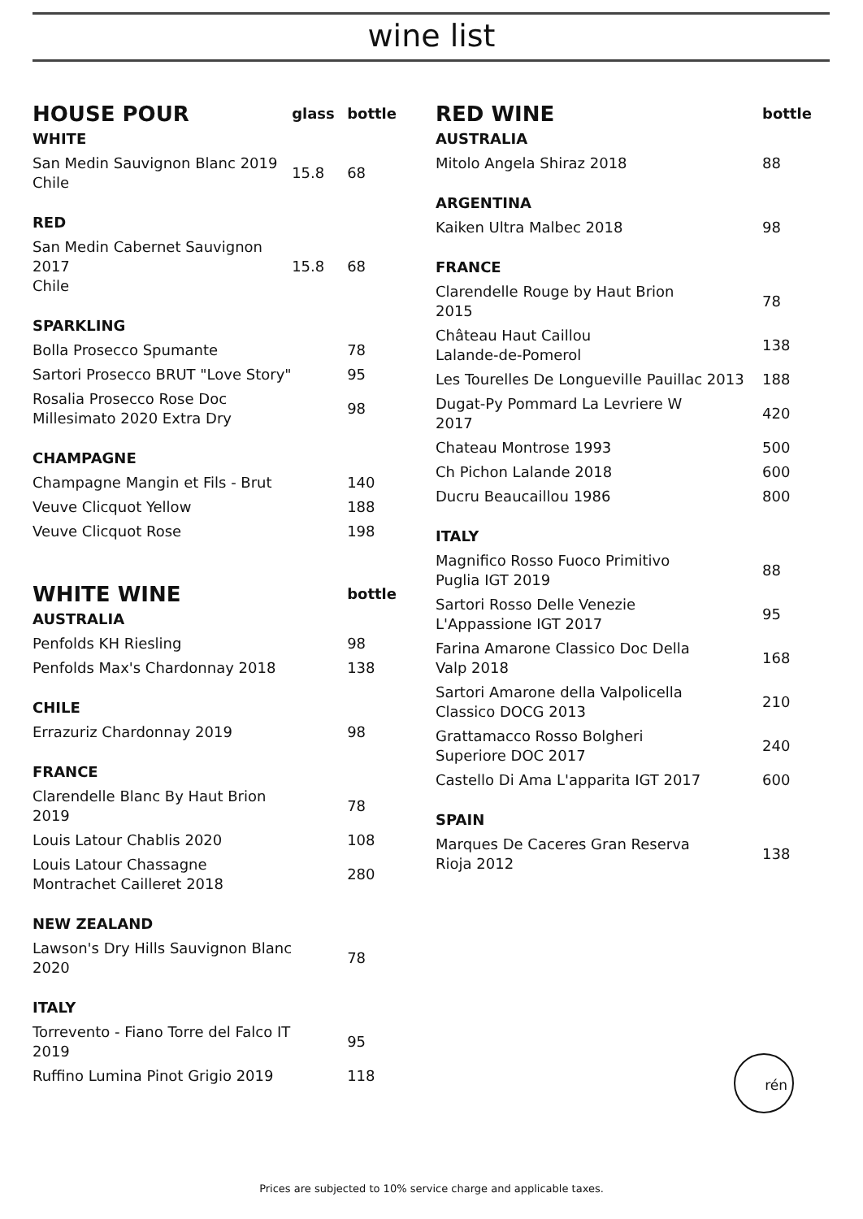wine list
| HOUSE POUR | glass | bottle |
| WHITE | | |
| San Medin Sauvignon Blanc 2019 Chile | 15.8 | 68 |
| RED | | |
| San Medin Cabernet Sauvignon 2017 Chile | 15.8 | 68 |
| SPARKLING | | |
| Bolla Prosecco Spumante | | 78 |
| Sartori Prosecco BRUT "Love Story" | | 95 |
| Rosalia Prosecco Rose Doc Millesimato 2020 Extra Dry | | 98 |
| CHAMPAGNE | | |
| Champagne Mangin et Fils - Brut | | 140 |
| Veuve Clicquot Yellow | | 188 |
| Veuve Clicquot Rose | | 198 |
| WHITE WINE | | bottle |
| AUSTRALIA | | |
| Penfolds KH Riesling | | 98 |
| Penfolds Max's Chardonnay 2018 | | 138 |
| CHILE | | |
| Errazuriz Chardonnay 2019 | | 98 |
| FRANCE | | |
| Clarendelle Blanc By Haut Brion 2019 | | 78 |
| Louis Latour Chablis 2020 | | 108 |
| Louis Latour Chassagne Montrachet Cailleret 2018 | | 280 |
| NEW ZEALAND | | |
| Lawson's Dry Hills Sauvignon Blanc 2020 | | 78 |
| ITALY | | |
| Torrevento - Fiano Torre del Falco IT 2019 | | 95 |
| Ruffino Lumina Pinot Grigio 2019 | | 118 |
| RED WINE | bottle |
| AUSTRALIA | |
| Mitolo Angela Shiraz 2018 | 88 |
| ARGENTINA | |
| Kaiken Ultra Malbec 2018 | 98 |
| FRANCE | |
| Clarendelle Rouge by Haut Brion 2015 | 78 |
| Château Haut Caillou Lalande-de-Pomerol | 138 |
| Les Tourelles De Longueville Pauillac 2013 | 188 |
| Dugat-Py Pommard La Levriere W 2017 | 420 |
| Chateau Montrose 1993 | 500 |
| Ch Pichon Lalande 2018 | 600 |
| Ducru Beaucaillou 1986 | 800 |
| ITALY | |
| Magnifico Rosso Fuoco Primitivo Puglia IGT 2019 | 88 |
| Sartori Rosso Delle Venezie L'Appassione IGT 2017 | 95 |
| Farina Amarone Classico Doc Della Valp 2018 | 168 |
| Sartori Amarone della Valpolicella Classico DOCG 2013 | 210 |
| Grattamacco Rosso Bolgheri Superiore DOC 2017 | 240 |
| Castello Di Ama L'apparita IGT 2017 | 600 |
| SPAIN | |
| Marques De Caceres Gran Reserva Rioja 2012 | 138 |
rén
Prices are subjected to 10% service charge and applicable taxes.